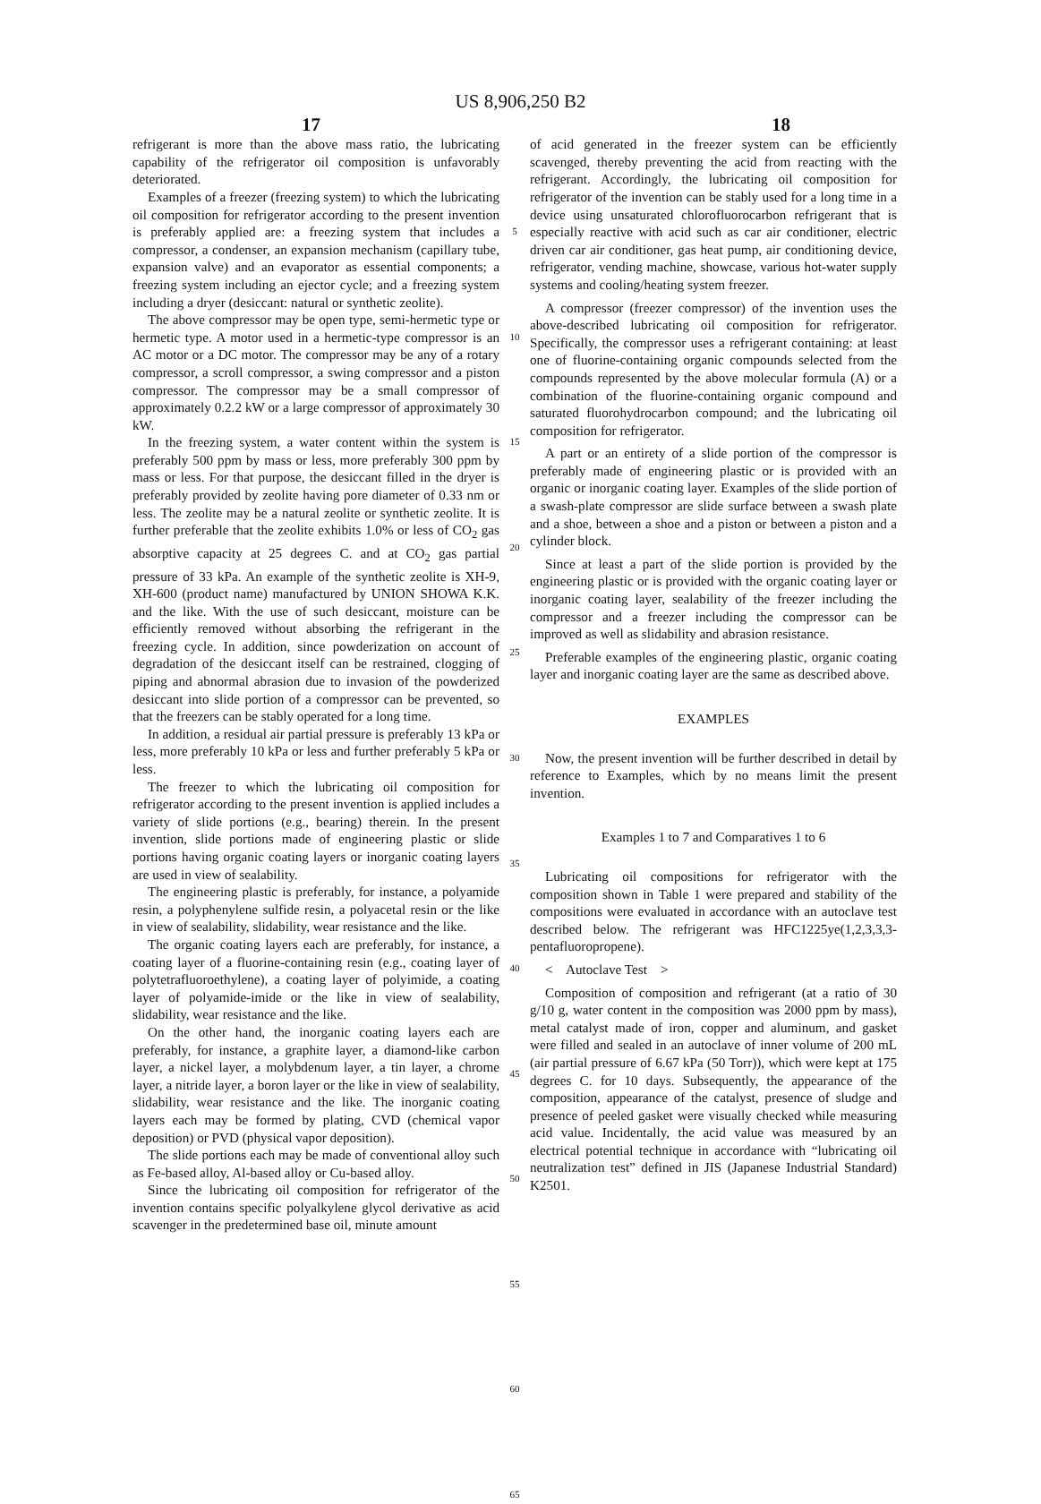US 8,906,250 B2
17 18
refrigerant is more than the above mass ratio, the lubricating capability of the refrigerator oil composition is unfavorably deteriorated.
Examples of a freezer (freezing system) to which the lubricating oil composition for refrigerator according to the present invention is preferably applied are: a freezing system that includes a compressor, a condenser, an expansion mechanism (capillary tube, expansion valve) and an evaporator as essential components; a freezing system including an ejector cycle; and a freezing system including a dryer (desiccant: natural or synthetic zeolite).
The above compressor may be open type, semi-hermetic type or hermetic type. A motor used in a hermetic-type compressor is an AC motor or a DC motor. The compressor may be any of a rotary compressor, a scroll compressor, a swing compressor and a piston compressor. The compressor may be a small compressor of approximately 0.2.2 kW or a large compressor of approximately 30 kW.
In the freezing system, a water content within the system is preferably 500 ppm by mass or less, more preferably 300 ppm by mass or less. For that purpose, the desiccant filled in the dryer is preferably provided by zeolite having pore diameter of 0.33 nm or less. The zeolite may be a natural zeolite or synthetic zeolite. It is further preferable that the zeolite exhibits 1.0% or less of CO<sub>2</sub> gas absorptive capacity at 25 degrees C. and at CO<sub>2</sub> gas partial pressure of 33 kPa. An example of the synthetic zeolite is XH-9, XH-600 (product name) manufactured by UNION SHOWA K.K. and the like. With the use of such desiccant, moisture can be efficiently removed without absorbing the refrigerant in the freezing cycle. In addition, since powderization on account of degradation of the desiccant itself can be restrained, clogging of piping and abnormal abrasion due to invasion of the powderized desiccant into slide portion of a compressor can be prevented, so that the freezers can be stably operated for a long time.
In addition, a residual air partial pressure is preferably 13 kPa or less, more preferably 10 kPa or less and further preferably 5 kPa or less.
The freezer to which the lubricating oil composition for refrigerator according to the present invention is applied includes a variety of slide portions (e.g., bearing) therein. In the present invention, slide portions made of engineering plastic or slide portions having organic coating layers or inorganic coating layers are used in view of sealability.
The engineering plastic is preferably, for instance, a polyamide resin, a polyphenylene sulfide resin, a polyacetal resin or the like in view of sealability, slidability, wear resistance and the like.
The organic coating layers each are preferably, for instance, a coating layer of a fluorine-containing resin (e.g., coating layer of polytetrafluoroethylene), a coating layer of polyimide, a coating layer of polyamide-imide or the like in view of sealability, slidability, wear resistance and the like.
On the other hand, the inorganic coating layers each are preferably, for instance, a graphite layer, a diamond-like carbon layer, a nickel layer, a molybdenum layer, a tin layer, a chrome layer, a nitride layer, a boron layer or the like in view of sealability, slidability, wear resistance and the like. The inorganic coating layers each may be formed by plating, CVD (chemical vapor deposition) or PVD (physical vapor deposition).
The slide portions each may be made of conventional alloy such as Fe-based alloy, Al-based alloy or Cu-based alloy.
Since the lubricating oil composition for refrigerator of the invention contains specific polyalkylene glycol derivative as acid scavenger in the predetermined base oil, minute amount
5
10
15
20
25
30
35
40
45
50
55
60
65
of acid generated in the freezer system can be efficiently scavenged, thereby preventing the acid from reacting with the refrigerant. Accordingly, the lubricating oil composition for refrigerator of the invention can be stably used for a long time in a device using unsaturated chlorofluorocarbon refrigerant that is especially reactive with acid such as car air conditioner, electric driven car air conditioner, gas heat pump, air conditioning device, refrigerator, vending machine, showcase, various hot-water supply systems and cooling/heating system freezer.
A compressor (freezer compressor) of the invention uses the above-described lubricating oil composition for refrigerator. Specifically, the compressor uses a refrigerant containing: at least one of fluorine-containing organic compounds selected from the compounds represented by the above molecular formula (A) or a combination of the fluorine-containing organic compound and saturated fluorohydrocarbon compound; and the lubricating oil composition for refrigerator.
A part or an entirety of a slide portion of the compressor is preferably made of engineering plastic or is provided with an organic or inorganic coating layer. Examples of the slide portion of a swash-plate compressor are slide surface between a swash plate and a shoe, between a shoe and a piston or between a piston and a cylinder block.
Since at least a part of the slide portion is provided by the engineering plastic or is provided with the organic coating layer or inorganic coating layer, sealability of the freezer including the compressor and a freezer including the compressor can be improved as well as slidability and abrasion resistance.
Preferable examples of the engineering plastic, organic coating layer and inorganic coating layer are the same as described above.
EXAMPLES
Now, the present invention will be further described in detail by reference to Examples, which by no means limit the present invention.
Examples 1 to 7 and Comparatives 1 to 6
Lubricating oil compositions for refrigerator with the composition shown in Table 1 were prepared and stability of the compositions were evaluated in accordance with an autoclave test described below. The refrigerant was HFC1225ye(1,2,3,3,3-pentafluoropropene).
< Autoclave Test >
Composition of composition and refrigerant (at a ratio of 30 g/10 g, water content in the composition was 2000 ppm by mass), metal catalyst made of iron, copper and aluminum, and gasket were filled and sealed in an autoclave of inner volume of 200 mL (air partial pressure of 6.67 kPa (50 Torr)), which were kept at 175 degrees C. for 10 days. Subsequently, the appearance of the composition, appearance of the catalyst, presence of sludge and presence of peeled gasket were visually checked while measuring acid value. Incidentally, the acid value was measured by an electrical potential technique in accordance with “lubricating oil neutralization test” defined in JIS (Japanese Industrial Standard) K2501.